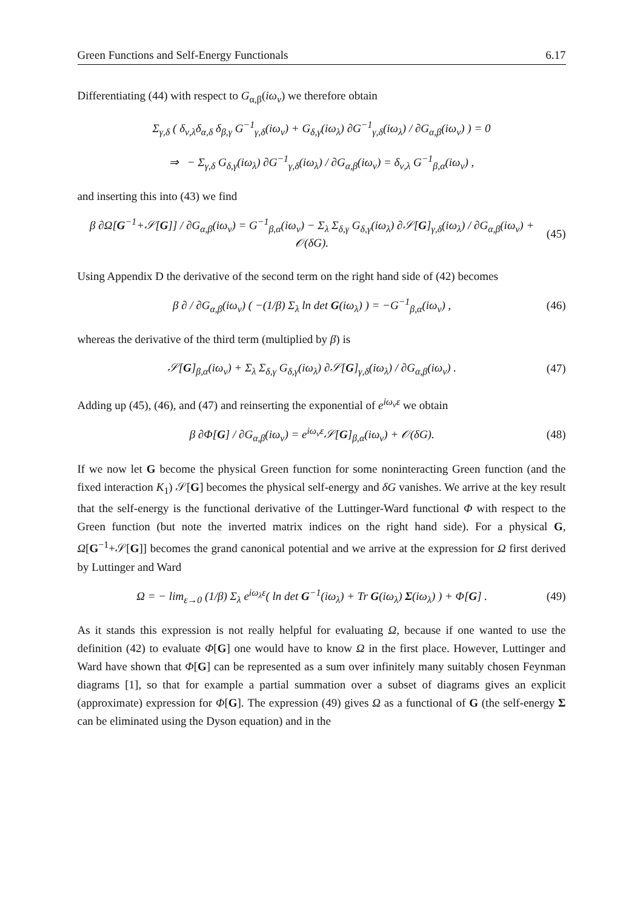Green Functions and Self-Energy Functionals 6.17
Differentiating (44) with respect to G<sub>α,β</sub>(iω<sub>ν</sub>) we therefore obtain
Σ<sub>γ,δ</sub> ( δ<sub>ν,λ</sub>δ<sub>α,δ</sub> δ<sub>β,γ</sub> G<sup>−1</sup><sub>γ,δ</sub>(iω<sub>ν</sub>) + G<sub>δ,γ</sub>(iω<sub>λ</sub>) ∂G<sup>−1</sup><sub>γ,δ</sub>(iω<sub>λ</sub>) / ∂G<sub>α,β</sub>(iω<sub>ν</sub>) ) = 0
⇒ − Σ<sub>γ,δ</sub> G<sub>δ,γ</sub>(iω<sub>λ</sub>) ∂G<sup>−1</sup><sub>γ,δ</sub>(iω<sub>λ</sub>) / ∂G<sub>α,β</sub>(iω<sub>ν</sub>) = δ<sub>ν,λ</sub> G<sup>−1</sup><sub>β,α</sub>(iω<sub>ν</sub>) ,
and inserting this into (43) we find
β ∂Ω[G<sup>−1</sup>+𝒮[G]] / ∂G<sub>α,β</sub>(iω<sub>ν</sub>) = G<sup>−1</sup><sub>β,α</sub>(iω<sub>ν</sub>) − Σ<sub>λ</sub> Σ<sub>δ,γ</sub> G<sub>δ,γ</sub>(iω<sub>λ</sub>) ∂𝒮[G]<sub>γ,δ</sub>(iω<sub>λ</sub>) / ∂G<sub>α,β</sub>(iω<sub>ν</sub>) + 𝒪(δG).
(45)
Using Appendix D the derivative of the second term on the right hand side of (42) becomes
β ∂ / ∂G<sub>α,β</sub>(iω<sub>ν</sub>) ( −(1/β) Σ<sub>λ</sub> ln det G(iω<sub>λ</sub>) ) = −G<sup>−1</sup><sub>β,α</sub>(iω<sub>ν</sub>) ,
(46)
whereas the derivative of the third term (multiplied by β) is
𝒮[G]<sub>β,α</sub>(iω<sub>ν</sub>) + Σ<sub>λ</sub> Σ<sub>δ,γ</sub> G<sub>δ,γ</sub>(iω<sub>λ</sub>) ∂𝒮[G]<sub>γ,δ</sub>(iω<sub>λ</sub>) / ∂G<sub>α,β</sub>(iω<sub>ν</sub>) .
(47)
Adding up (45), (46), and (47) and reinserting the exponential of e<sup>iω<sub>ν</sub>ε</sup> we obtain
β ∂Φ[G] / ∂G<sub>α,β</sub>(iω<sub>ν</sub>) = e<sup>iω<sub>ν</sub>ε</sup>𝒮[G]<sub>β,α</sub>(iω<sub>ν</sub>) + 𝒪(δG).
(48)
If we now let G become the physical Green function for some noninteracting Green function (and the fixed interaction K<sub>1</sub>) 𝒮[G] becomes the physical self-energy and δG vanishes. We arrive at the key result that the self-energy is the functional derivative of the Luttinger-Ward functional Φ with respect to the Green function (but note the inverted matrix indices on the right hand side). For a physical G, Ω[G<sup>−1</sup>+𝒮[G]] becomes the grand canonical potential and we arrive at the expression for Ω first derived by Luttinger and Ward
Ω = − lim<sub>ε→0</sub> (1/β) Σ<sub>λ</sub> e<sup>iω<sub>λ</sub>ε</sup>( ln det G<sup>−1</sup>(iω<sub>λ</sub>) + Tr G(iω<sub>λ</sub>) Σ(iω<sub>λ</sub>) ) + Φ[G] .
(49)
As it stands this expression is not really helpful for evaluating Ω, because if one wanted to use the definition (42) to evaluate Φ[G] one would have to know Ω in the first place. However, Luttinger and Ward have shown that Φ[G] can be represented as a sum over infinitely many suitably chosen Feynman diagrams [1], so that for example a partial summation over a subset of diagrams gives an explicit (approximate) expression for Φ[G]. The expression (49) gives Ω as a functional of G (the self-energy Σ can be eliminated using the Dyson equation) and in the